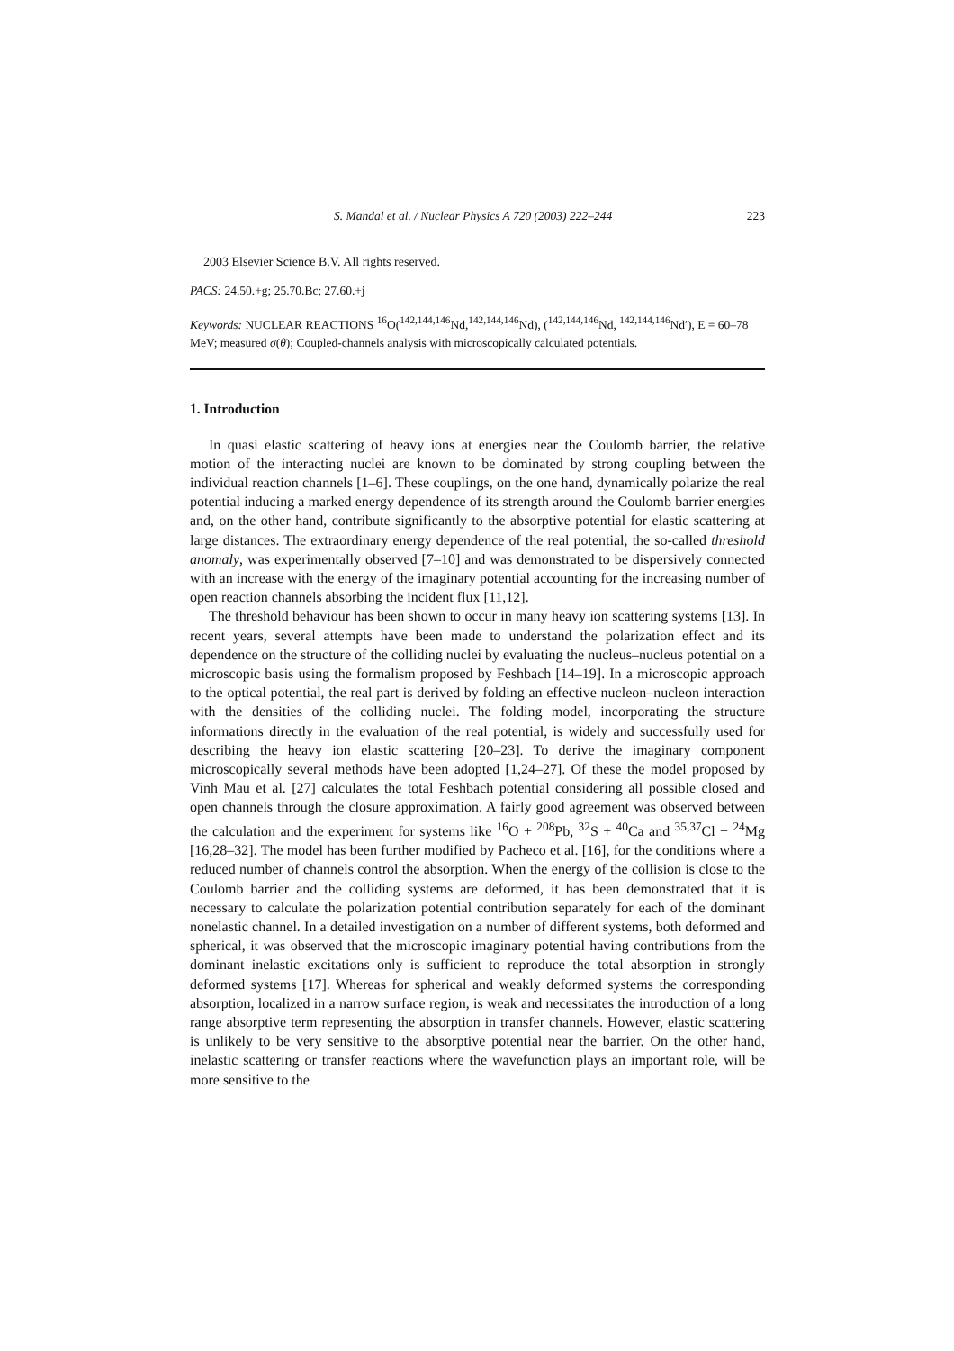S. Mandal et al. / Nuclear Physics A 720 (2003) 222–244 223
2003 Elsevier Science B.V. All rights reserved.
PACS: 24.50.+g; 25.70.Bc; 27.60.+j
Keywords: NUCLEAR REACTIONS <sup>16</sup>O(<sup>142,144,146</sup>Nd,<sup>142,144,146</sup>Nd), (<sup>142,144,146</sup>Nd, <sup>142,144,146</sup>Nd′), E = 60–78 MeV; measured σ(θ); Coupled-channels analysis with microscopically calculated potentials.
1. Introduction
In quasi elastic scattering of heavy ions at energies near the Coulomb barrier, the relative motion of the interacting nuclei are known to be dominated by strong coupling between the individual reaction channels [1–6]. These couplings, on the one hand, dynamically polarize the real potential inducing a marked energy dependence of its strength around the Coulomb barrier energies and, on the other hand, contribute significantly to the absorptive potential for elastic scattering at large distances. The extraordinary energy dependence of the real potential, the so-called threshold anomaly, was experimentally observed [7–10] and was demonstrated to be dispersively connected with an increase with the energy of the imaginary potential accounting for the increasing number of open reaction channels absorbing the incident flux [11,12].
The threshold behaviour has been shown to occur in many heavy ion scattering systems [13]. In recent years, several attempts have been made to understand the polarization effect and its dependence on the structure of the colliding nuclei by evaluating the nucleus–nucleus potential on a microscopic basis using the formalism proposed by Feshbach [14–19]. In a microscopic approach to the optical potential, the real part is derived by folding an effective nucleon–nucleon interaction with the densities of the colliding nuclei. The folding model, incorporating the structure informations directly in the evaluation of the real potential, is widely and successfully used for describing the heavy ion elastic scattering [20–23]. To derive the imaginary component microscopically several methods have been adopted [1,24–27]. Of these the model proposed by Vinh Mau et al. [27] calculates the total Feshbach potential considering all possible closed and open channels through the closure approximation. A fairly good agreement was observed between the calculation and the experiment for systems like <sup>16</sup>O + <sup>208</sup>Pb, <sup>32</sup>S + <sup>40</sup>Ca and <sup>35,37</sup>Cl + <sup>24</sup>Mg [16,28–32]. The model has been further modified by Pacheco et al. [16], for the conditions where a reduced number of channels control the absorption. When the energy of the collision is close to the Coulomb barrier and the colliding systems are deformed, it has been demonstrated that it is necessary to calculate the polarization potential contribution separately for each of the dominant nonelastic channel. In a detailed investigation on a number of different systems, both deformed and spherical, it was observed that the microscopic imaginary potential having contributions from the dominant inelastic excitations only is sufficient to reproduce the total absorption in strongly deformed systems [17]. Whereas for spherical and weakly deformed systems the corresponding absorption, localized in a narrow surface region, is weak and necessitates the introduction of a long range absorptive term representing the absorption in transfer channels. However, elastic scattering is unlikely to be very sensitive to the absorptive potential near the barrier. On the other hand, inelastic scattering or transfer reactions where the wavefunction plays an important role, will be more sensitive to the